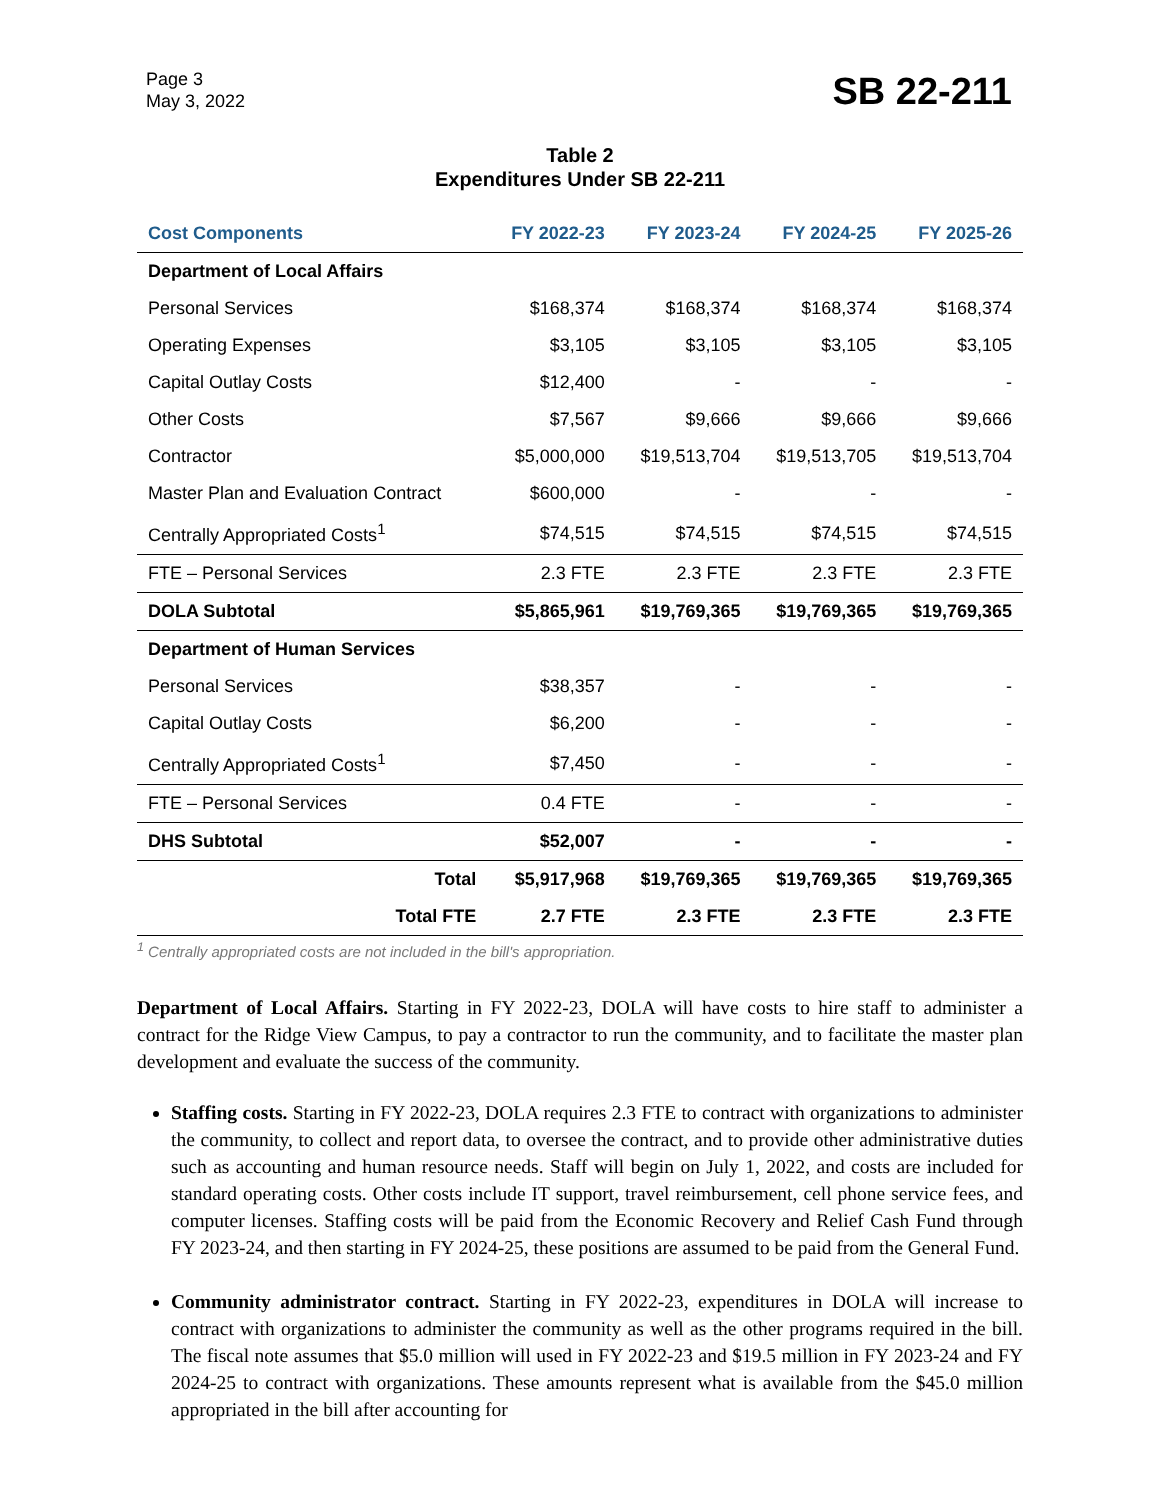Page 3
May 3, 2022
SB 22-211
Table 2
Expenditures Under SB 22-211
| Cost Components | FY 2022-23 | FY 2023-24 | FY 2024-25 | FY 2025-26 |
| --- | --- | --- | --- | --- |
| Department of Local Affairs | | | | |
| Personal Services | $168,374 | $168,374 | $168,374 | $168,374 |
| Operating Expenses | $3,105 | $3,105 | $3,105 | $3,105 |
| Capital Outlay Costs | $12,400 | - | - | - |
| Other Costs | $7,567 | $9,666 | $9,666 | $9,666 |
| Contractor | $5,000,000 | $19,513,704 | $19,513,705 | $19,513,704 |
| Master Plan and Evaluation Contract | $600,000 | - | - | - |
| Centrally Appropriated Costs<sup>1</sup> | $74,515 | $74,515 | $74,515 | $74,515 |
| FTE – Personal Services | 2.3 FTE | 2.3 FTE | 2.3 FTE | 2.3 FTE |
| DOLA Subtotal | $5,865,961 | $19,769,365 | $19,769,365 | $19,769,365 |
| Department of Human Services | | | | |
| Personal Services | $38,357 | - | - | - |
| Capital Outlay Costs | $6,200 | - | - | - |
| Centrally Appropriated Costs<sup>1</sup> | $7,450 | - | - | - |
| FTE – Personal Services | 0.4 FTE | - | - | - |
| DHS Subtotal | $52,007 | - | - | - |
| Total | $5,917,968 | $19,769,365 | $19,769,365 | $19,769,365 |
| Total FTE | 2.7 FTE | 2.3 FTE | 2.3 FTE | 2.3 FTE |
<sup>1</sup> Centrally appropriated costs are not included in the bill's appropriation.
Department of Local Affairs. Starting in FY 2022-23, DOLA will have costs to hire staff to administer a contract for the Ridge View Campus, to pay a contractor to run the community, and to facilitate the master plan development and evaluate the success of the community.
Staffing costs. Starting in FY 2022-23, DOLA requires 2.3 FTE to contract with organizations to administer the community, to collect and report data, to oversee the contract, and to provide other administrative duties such as accounting and human resource needs. Staff will begin on July 1, 2022, and costs are included for standard operating costs. Other costs include IT support, travel reimbursement, cell phone service fees, and computer licenses. Staffing costs will be paid from the Economic Recovery and Relief Cash Fund through FY 2023-24, and then starting in FY 2024-25, these positions are assumed to be paid from the General Fund.
Community administrator contract. Starting in FY 2022-23, expenditures in DOLA will increase to contract with organizations to administer the community as well as the other programs required in the bill. The fiscal note assumes that $5.0 million will used in FY 2022-23 and $19.5 million in FY 2023-24 and FY 2024-25 to contract with organizations. These amounts represent what is available from the $45.0 million appropriated in the bill after accounting for